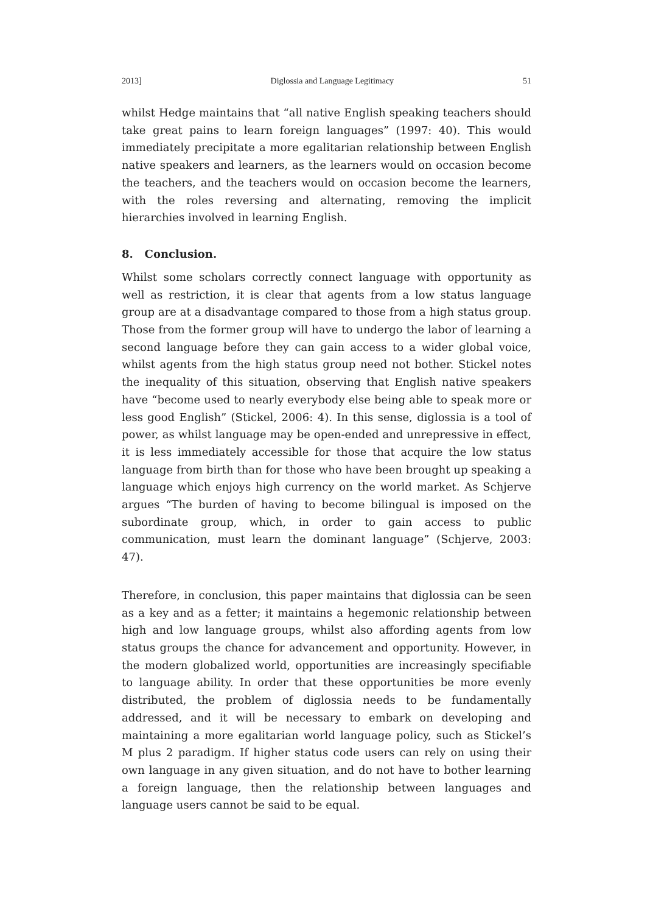2013] Diglossia and Language Legitimacy 51
whilst Hedge maintains that “all native English speaking teachers should take great pains to learn foreign languages” (1997: 40). This would immediately precipitate a more egalitarian relationship between English native speakers and learners, as the learners would on occasion become the teachers, and the teachers would on occasion become the learners, with the roles reversing and alternating, removing the implicit hierarchies involved in learning English.
8. Conclusion.
Whilst some scholars correctly connect language with opportunity as well as restriction, it is clear that agents from a low status language group are at a disadvantage compared to those from a high status group. Those from the former group will have to undergo the labor of learning a second language before they can gain access to a wider global voice, whilst agents from the high status group need not bother. Stickel notes the inequality of this situation, observing that English native speakers have “become used to nearly everybody else being able to speak more or less good English” (Stickel, 2006: 4). In this sense, diglossia is a tool of power, as whilst language may be open-ended and unrepressive in effect, it is less immediately accessible for those that acquire the low status language from birth than for those who have been brought up speaking a language which enjoys high currency on the world market. As Schjerve argues “The burden of having to become bilingual is imposed on the subordinate group, which, in order to gain access to public communication, must learn the dominant language” (Schjerve, 2003: 47).
Therefore, in conclusion, this paper maintains that diglossia can be seen as a key and as a fetter; it maintains a hegemonic relationship between high and low language groups, whilst also affording agents from low status groups the chance for advancement and opportunity. However, in the modern globalized world, opportunities are increasingly specifiable to language ability. In order that these opportunities be more evenly distributed, the problem of diglossia needs to be fundamentally addressed, and it will be necessary to embark on developing and maintaining a more egalitarian world language policy, such as Stickel’s M plus 2 paradigm. If higher status code users can rely on using their own language in any given situation, and do not have to bother learning a foreign language, then the relationship between languages and language users cannot be said to be equal.